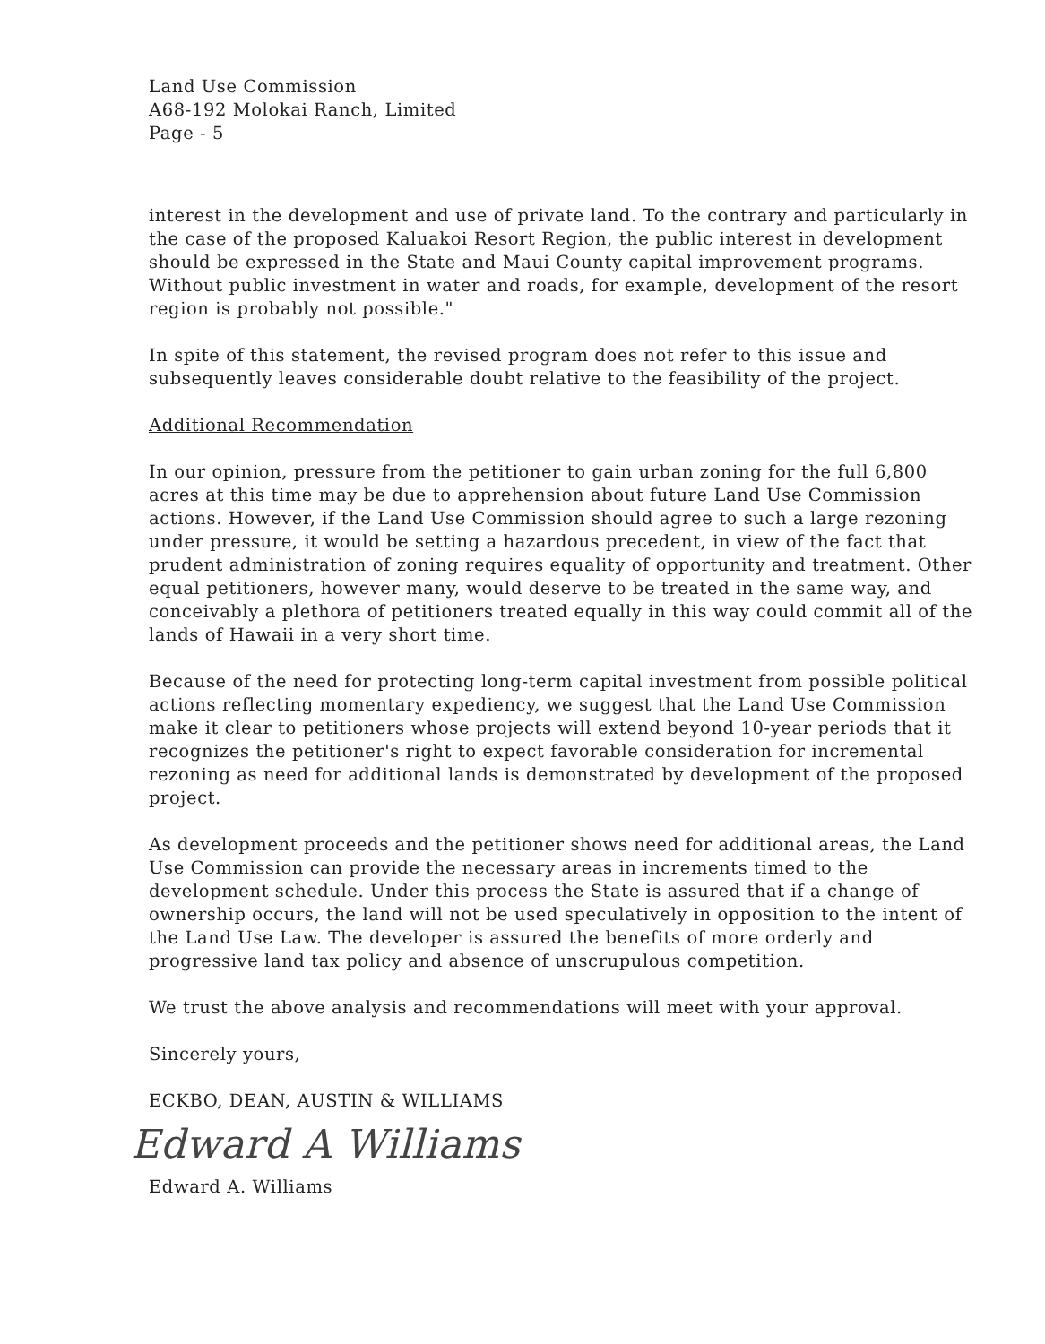Land Use Commission
A68-192 Molokai Ranch, Limited
Page - 5
interest in the development and use of private land. To the contrary and particularly in the case of the proposed Kaluakoi Resort Region, the public interest in development should be expressed in the State and Maui County capital improvement programs. Without public investment in water and roads, for example, development of the resort region is probably not possible."
In spite of this statement, the revised program does not refer to this issue and subsequently leaves considerable doubt relative to the feasibility of the project.
Additional Recommendation
In our opinion, pressure from the petitioner to gain urban zoning for the full 6,800 acres at this time may be due to apprehension about future Land Use Commission actions. However, if the Land Use Commission should agree to such a large rezoning under pressure, it would be setting a hazardous precedent, in view of the fact that prudent administration of zoning requires equality of opportunity and treatment. Other equal petitioners, however many, would deserve to be treated in the same way, and conceivably a plethora of petitioners treated equally in this way could commit all of the lands of Hawaii in a very short time.
Because of the need for protecting long-term capital investment from possible political actions reflecting momentary expediency, we suggest that the Land Use Commission make it clear to petitioners whose projects will extend beyond 10-year periods that it recognizes the petitioner's right to expect favorable consideration for incremental rezoning as need for additional lands is demonstrated by development of the proposed project.
As development proceeds and the petitioner shows need for additional areas, the Land Use Commission can provide the necessary areas in increments timed to the development schedule. Under this process the State is assured that if a change of ownership occurs, the land will not be used speculatively in opposition to the intent of the Land Use Law. The developer is assured the benefits of more orderly and progressive land tax policy and absence of unscrupulous competition.
We trust the above analysis and recommendations will meet with your approval.
Sincerely yours,
ECKBO, DEAN, AUSTIN & WILLIAMS
Edward A Williams
Edward A. Williams